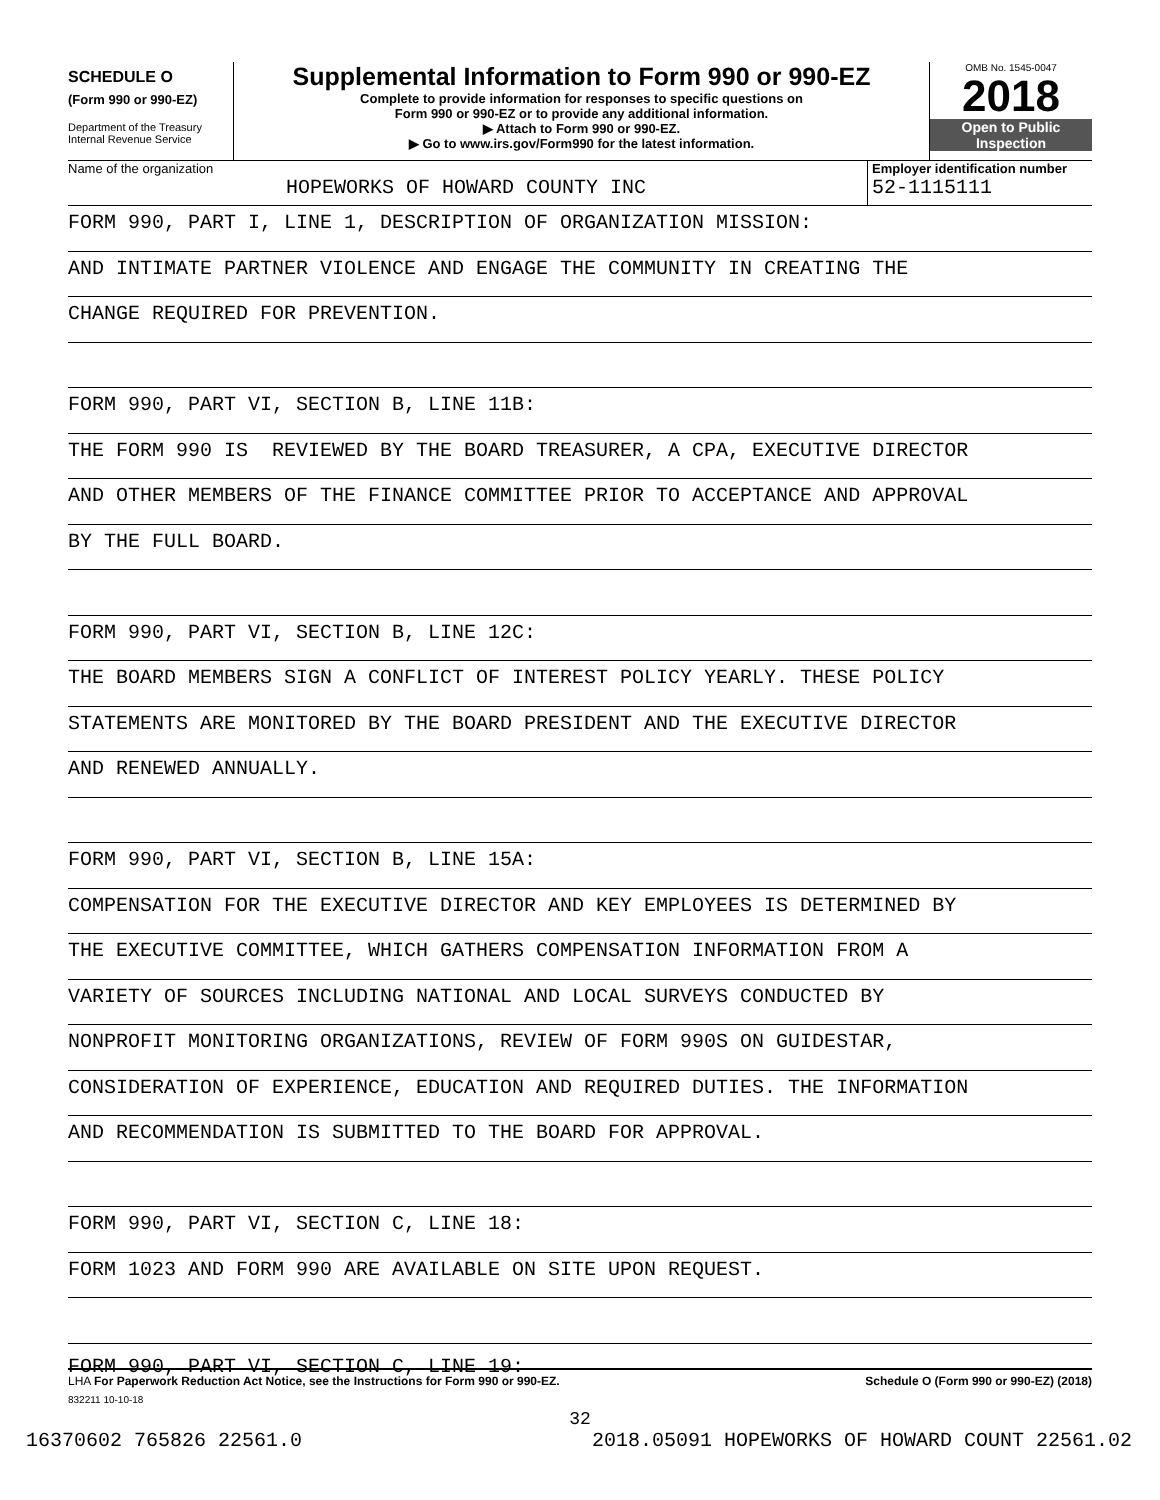SCHEDULE O
(Form 990 or 990-EZ)
Department of the Treasury
Internal Revenue Service
Supplemental Information to Form 990 or 990-EZ
Complete to provide information for responses to specific questions on
Form 990 or 990-EZ or to provide any additional information.
▶ Attach to Form 990 or 990-EZ.
▶ Go to www.irs.gov/Form990 for the latest information.
OMB No. 1545-0047
2018
Open to Public
Inspection
Name of the organization
HOPEWORKS OF HOWARD COUNTY INC
Employer identification number
52-1115111
FORM 990, PART I, LINE 1, DESCRIPTION OF ORGANIZATION MISSION:
AND INTIMATE PARTNER VIOLENCE AND ENGAGE THE COMMUNITY IN CREATING THE
CHANGE REQUIRED FOR PREVENTION.
FORM 990, PART VI, SECTION B, LINE 11B:
THE FORM 990 IS REVIEWED BY THE BOARD TREASURER, A CPA, EXECUTIVE DIRECTOR
AND OTHER MEMBERS OF THE FINANCE COMMITTEE PRIOR TO ACCEPTANCE AND APPROVAL
BY THE FULL BOARD.
FORM 990, PART VI, SECTION B, LINE 12C:
THE BOARD MEMBERS SIGN A CONFLICT OF INTEREST POLICY YEARLY. THESE POLICY
STATEMENTS ARE MONITORED BY THE BOARD PRESIDENT AND THE EXECUTIVE DIRECTOR
AND RENEWED ANNUALLY.
FORM 990, PART VI, SECTION B, LINE 15A:
COMPENSATION FOR THE EXECUTIVE DIRECTOR AND KEY EMPLOYEES IS DETERMINED BY
THE EXECUTIVE COMMITTEE, WHICH GATHERS COMPENSATION INFORMATION FROM A
VARIETY OF SOURCES INCLUDING NATIONAL AND LOCAL SURVEYS CONDUCTED BY
NONPROFIT MONITORING ORGANIZATIONS, REVIEW OF FORM 990S ON GUIDESTAR,
CONSIDERATION OF EXPERIENCE, EDUCATION AND REQUIRED DUTIES. THE INFORMATION
AND RECOMMENDATION IS SUBMITTED TO THE BOARD FOR APPROVAL.
FORM 990, PART VI, SECTION C, LINE 18:
FORM 1023 AND FORM 990 ARE AVAILABLE ON SITE UPON REQUEST.
FORM 990, PART VI, SECTION C, LINE 19:
LHA For Paperwork Reduction Act Notice, see the Instructions for Form 990 or 990-EZ. Schedule O (Form 990 or 990-EZ) (2018)
832211 10-10-18
32
16370602 765826 22561.0 2018.05091 HOPEWORKS OF HOWARD COUNT 22561.02